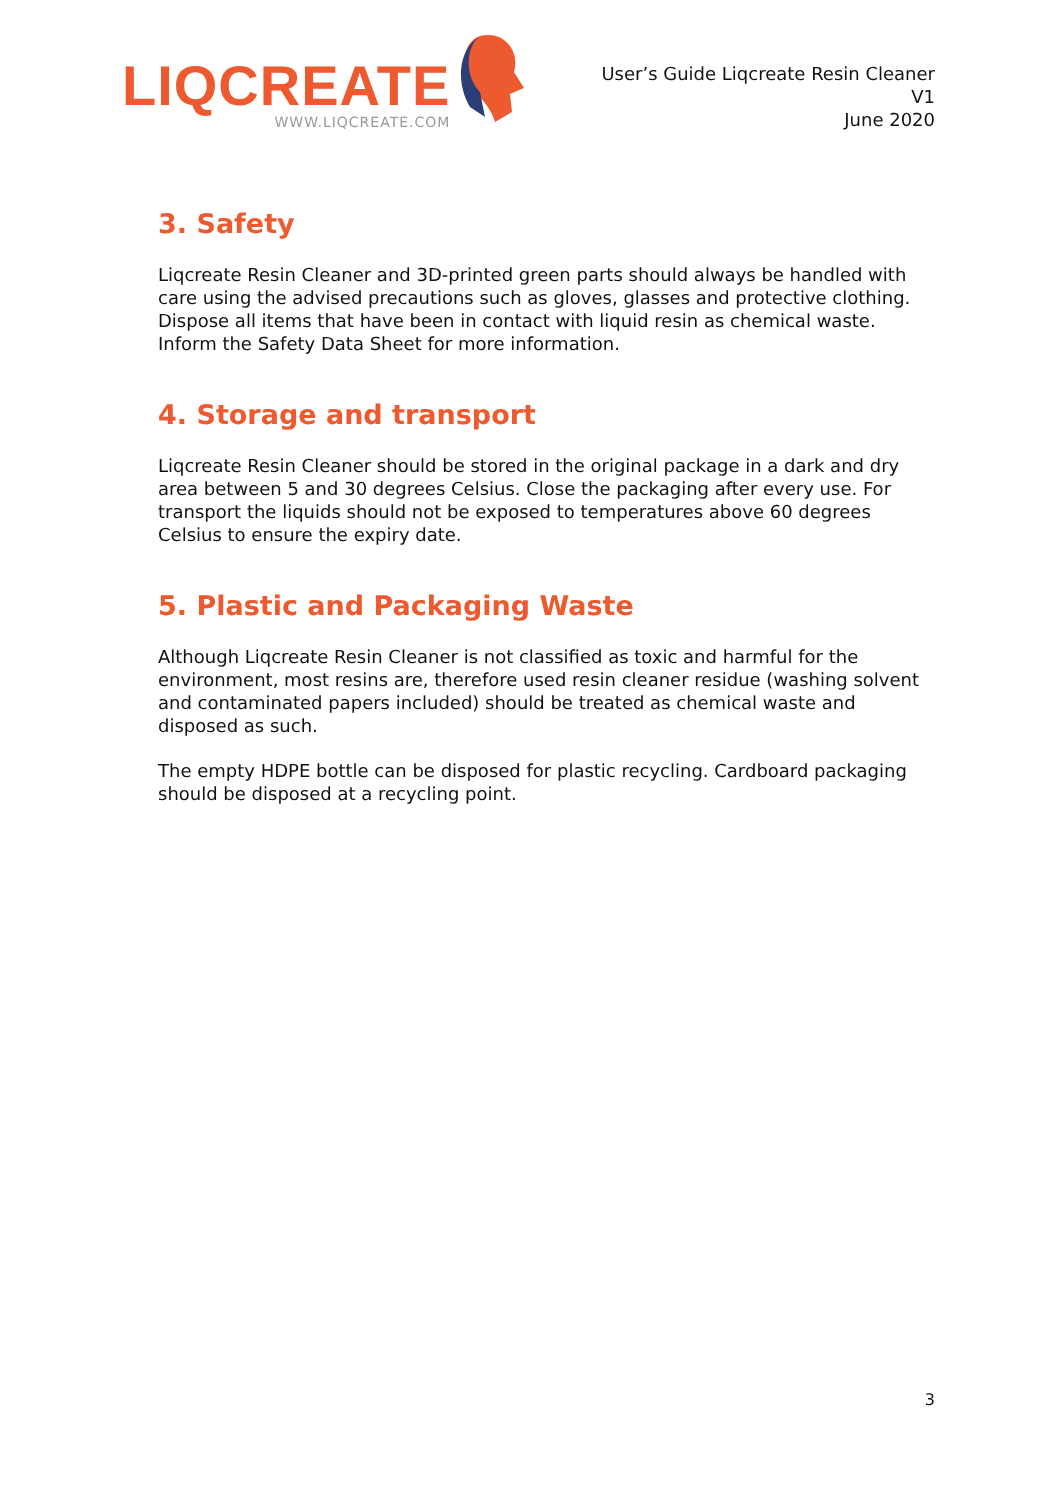LIQCREATE
WWW.LIQCREATE.COM
User’s Guide Liqcreate Resin Cleaner
V1
June 2020
3. Safety
Liqcreate Resin Cleaner and 3D-printed green parts should always be handled with care using the advised precautions such as gloves, glasses and protective clothing. Dispose all items that have been in contact with liquid resin as chemical waste. Inform the Safety Data Sheet for more information.
4. Storage and transport
Liqcreate Resin Cleaner should be stored in the original package in a dark and dry area between 5 and 30 degrees Celsius. Close the packaging after every use. For transport the liquids should not be exposed to temperatures above 60 degrees Celsius to ensure the expiry date.
5. Plastic and Packaging Waste
Although Liqcreate Resin Cleaner is not classified as toxic and harmful for the environment, most resins are, therefore used resin cleaner residue (washing solvent and contaminated papers included) should be treated as chemical waste and disposed as such.
The empty HDPE bottle can be disposed for plastic recycling. Cardboard packaging should be disposed at a recycling point.
3